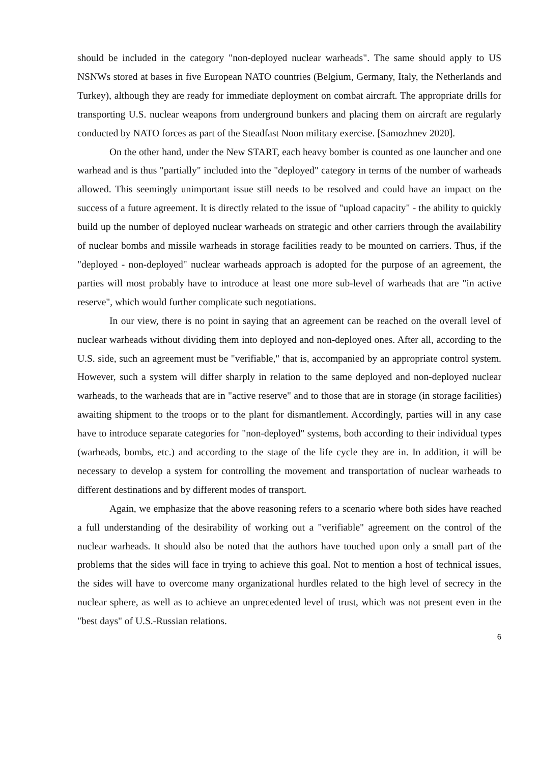should be included in the category "non-deployed nuclear warheads". The same should apply to US NSNWs stored at bases in five European NATO countries (Belgium, Germany, Italy, the Netherlands and Turkey), although they are ready for immediate deployment on combat aircraft. The appropriate drills for transporting U.S. nuclear weapons from underground bunkers and placing them on aircraft are regularly conducted by NATO forces as part of the Steadfast Noon military exercise. [Samozhnev 2020].
On the other hand, under the New START, each heavy bomber is counted as one launcher and one warhead and is thus "partially" included into the "deployed" category in terms of the number of warheads allowed. This seemingly unimportant issue still needs to be resolved and could have an impact on the success of a future agreement. It is directly related to the issue of "upload capacity" - the ability to quickly build up the number of deployed nuclear warheads on strategic and other carriers through the availability of nuclear bombs and missile warheads in storage facilities ready to be mounted on carriers. Thus, if the "deployed - non-deployed" nuclear warheads approach is adopted for the purpose of an agreement, the parties will most probably have to introduce at least one more sub-level of warheads that are "in active reserve", which would further complicate such negotiations.
In our view, there is no point in saying that an agreement can be reached on the overall level of nuclear warheads without dividing them into deployed and non-deployed ones. After all, according to the U.S. side, such an agreement must be "verifiable," that is, accompanied by an appropriate control system. However, such a system will differ sharply in relation to the same deployed and non-deployed nuclear warheads, to the warheads that are in "active reserve" and to those that are in storage (in storage facilities) awaiting shipment to the troops or to the plant for dismantlement. Accordingly, parties will in any case have to introduce separate categories for "non-deployed" systems, both according to their individual types (warheads, bombs, etc.) and according to the stage of the life cycle they are in. In addition, it will be necessary to develop a system for controlling the movement and transportation of nuclear warheads to different destinations and by different modes of transport.
Again, we emphasize that the above reasoning refers to a scenario where both sides have reached a full understanding of the desirability of working out a "verifiable" agreement on the control of the nuclear warheads. It should also be noted that the authors have touched upon only a small part of the problems that the sides will face in trying to achieve this goal. Not to mention a host of technical issues, the sides will have to overcome many organizational hurdles related to the high level of secrecy in the nuclear sphere, as well as to achieve an unprecedented level of trust, which was not present even in the "best days" of U.S.-Russian relations.
6